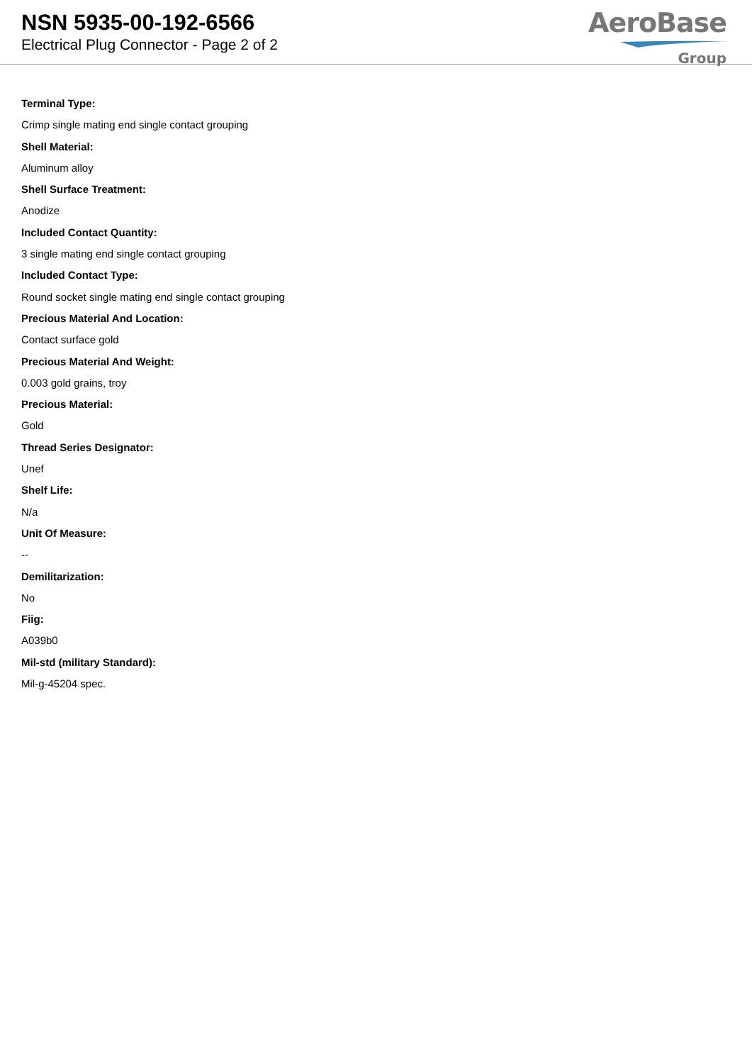NSN 5935-00-192-6566
Electrical Plug Connector - Page 2 of 2
AeroBase
Group
Terminal Type:
Crimp single mating end single contact grouping
Shell Material:
Aluminum alloy
Shell Surface Treatment:
Anodize
Included Contact Quantity:
3 single mating end single contact grouping
Included Contact Type:
Round socket single mating end single contact grouping
Precious Material And Location:
Contact surface gold
Precious Material And Weight:
0.003 gold grains, troy
Precious Material:
Gold
Thread Series Designator:
Unef
Shelf Life:
N/a
Unit Of Measure:
--
Demilitarization:
No
Fiig:
A039b0
Mil-std (military Standard):
Mil-g-45204 spec.